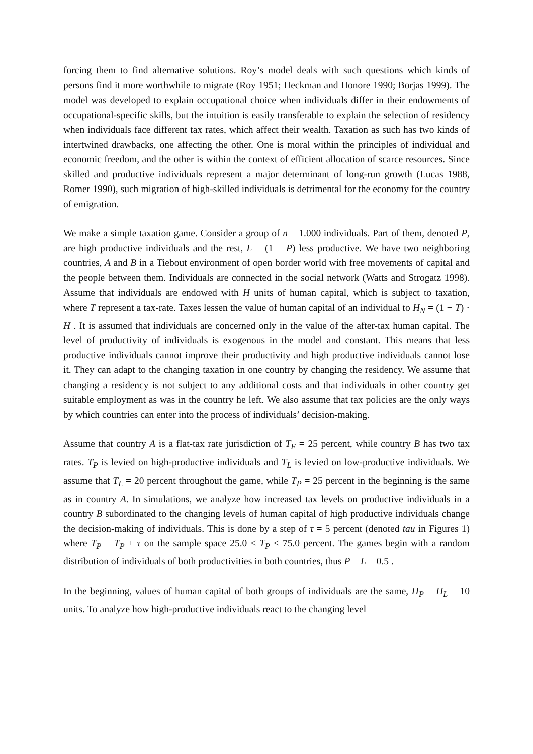forcing them to find alternative solutions. Roy’s model deals with such questions which kinds of persons find it more worthwhile to migrate (Roy 1951; Heckman and Honore 1990; Borjas 1999). The model was developed to explain occupational choice when individuals differ in their endowments of occupational-specific skills, but the intuition is easily transferable to explain the selection of residency when individuals face different tax rates, which affect their wealth. Taxation as such has two kinds of intertwined drawbacks, one affecting the other. One is moral within the principles of individual and economic freedom, and the other is within the context of efficient allocation of scarce resources. Since skilled and productive individuals represent a major determinant of long-run growth (Lucas 1988, Romer 1990), such migration of high-skilled individuals is detrimental for the economy for the country of emigration.
We make a simple taxation game. Consider a group of n = 1.000 individuals. Part of them, denoted P, are high productive individuals and the rest, L = (1 − P) less productive. We have two neighboring countries, A and B in a Tiebout environment of open border world with free movements of capital and the people between them. Individuals are connected in the social network (Watts and Strogatz 1998). Assume that individuals are endowed with H units of human capital, which is subject to taxation, where T represent a tax-rate. Taxes lessen the value of human capital of an individual to H<sub>N</sub> = (1 − T) · H . It is assumed that individuals are concerned only in the value of the after-tax human capital. The level of productivity of individuals is exogenous in the model and constant. This means that less productive individuals cannot improve their productivity and high productive individuals cannot lose it. They can adapt to the changing taxation in one country by changing the residency. We assume that changing a residency is not subject to any additional costs and that individuals in other country get suitable employment as was in the country he left. We also assume that tax policies are the only ways by which countries can enter into the process of individuals’ decision-making.
Assume that country A is a flat-tax rate jurisdiction of T<sub>F</sub> = 25 percent, while country B has two tax rates. T<sub>P</sub> is levied on high-productive individuals and T<sub>L</sub> is levied on low-productive individuals. We assume that T<sub>L</sub> = 20 percent throughout the game, while T<sub>P</sub> = 25 percent in the beginning is the same as in country A. In simulations, we analyze how increased tax levels on productive individuals in a country B subordinated to the changing levels of human capital of high productive individuals change the decision-making of individuals. This is done by a step of τ = 5 percent (denoted tau in Figures 1) where T<sub>P</sub> = T<sub>P</sub> + τ on the sample space 25.0 ≤ T<sub>P</sub> ≤ 75.0 percent. The games begin with a random distribution of individuals of both productivities in both countries, thus P = L = 0.5 .
In the beginning, values of human capital of both groups of individuals are the same, H<sub>P</sub> = H<sub>L</sub> = 10 units. To analyze how high-productive individuals react to the changing level